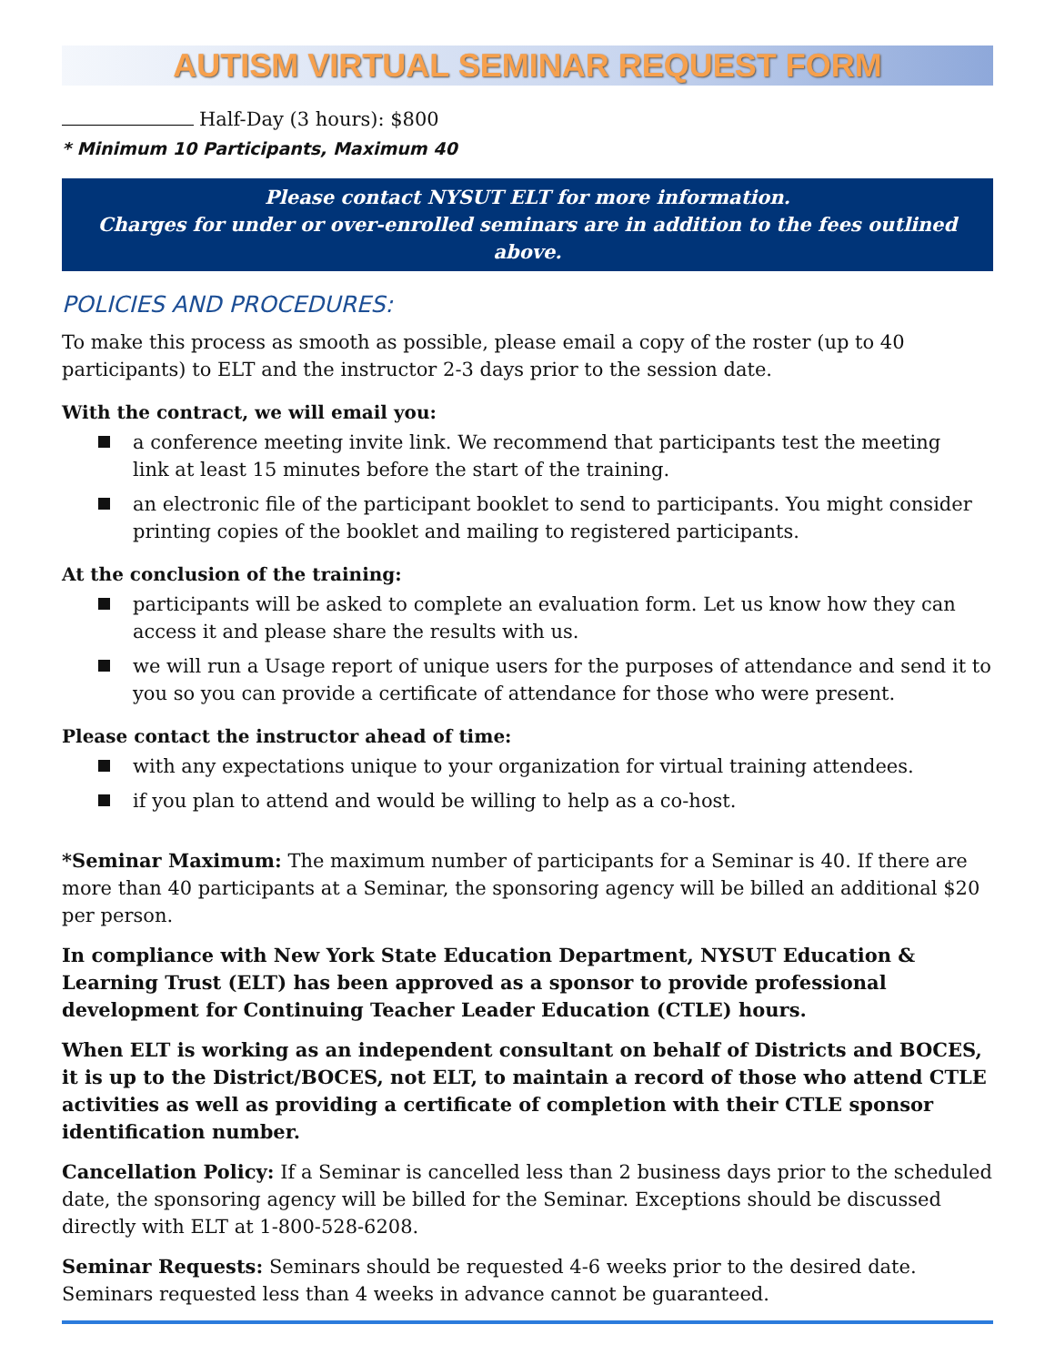AUTISM VIRTUAL SEMINAR REQUEST FORM
Half-Day (3 hours): $800
* Minimum 10 Participants, Maximum 40
Please contact NYSUT ELT for more information.
Charges for under or over-enrolled seminars are in addition to the fees outlined above.
POLICIES AND PROCEDURES:
To make this process as smooth as possible, please email a copy of the roster (up to 40 participants) to ELT and the instructor 2-3 days prior to the session date.
With the contract, we will email you:
a conference meeting invite link. We recommend that participants test the meeting
link at least 15 minutes before the start of the training.
an electronic file of the participant booklet to send to participants. You might consider printing copies of the booklet and mailing to registered participants.
At the conclusion of the training:
participants will be asked to complete an evaluation form. Let us know how they can access it and please share the results with us.
we will run a Usage report of unique users for the purposes of attendance and send it to you so you can provide a certificate of attendance for those who were present.
Please contact the instructor ahead of time:
with any expectations unique to your organization for virtual training attendees.
if you plan to attend and would be willing to help as a co-host.
*Seminar Maximum: The maximum number of participants for a Seminar is 40. If there are more than 40 participants at a Seminar, the sponsoring agency will be billed an additional $20 per person.
In compliance with New York State Education Department, NYSUT Education & Learning Trust (ELT) has been approved as a sponsor to provide professional development for Continuing Teacher Leader Education (CTLE) hours.
When ELT is working as an independent consultant on behalf of Districts and BOCES, it is up to the District/BOCES, not ELT, to maintain a record of those who attend CTLE activities as well as providing a certificate of completion with their CTLE sponsor identification number.
Cancellation Policy: If a Seminar is cancelled less than 2 business days prior to the scheduled date, the sponsoring agency will be billed for the Seminar. Exceptions should be discussed directly with ELT at 1-800-528-6208.
Seminar Requests: Seminars should be requested 4-6 weeks prior to the desired date. Seminars requested less than 4 weeks in advance cannot be guaranteed.